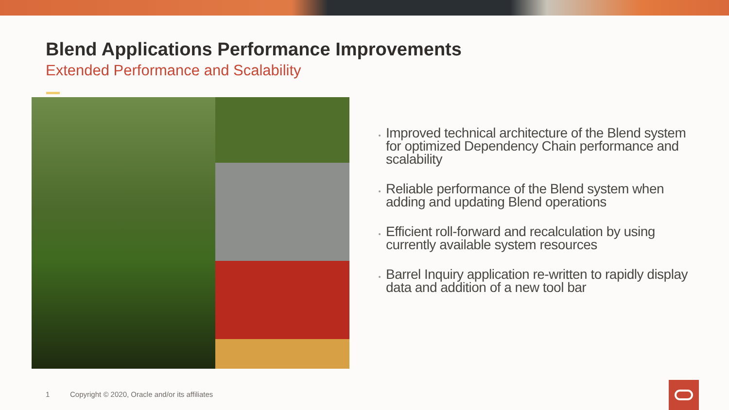Blend Applications Performance Improvements
Extended Performance and Scalability
Improved technical architecture of the Blend system for optimized Dependency Chain performance and scalability
Reliable performance of the Blend system when adding and updating Blend operations
Efficient roll-forward and recalculation by using currently available system resources
Barrel Inquiry application re-written to rapidly display data and addition of a new tool bar
1 Copyright © 2020, Oracle and/or its affiliates